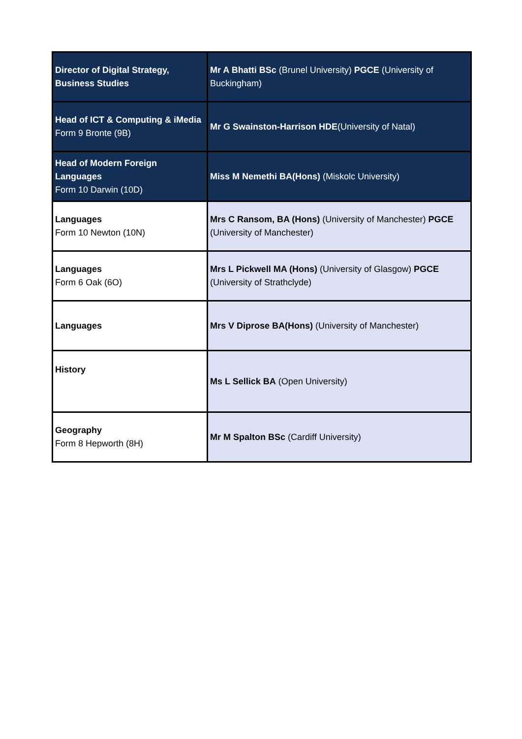| Director of Digital Strategy, Business Studies | Mr A Bhatti BSc (Brunel University) PGCE (University of Buckingham) |
| Head of ICT & Computing & iMedia Form 9 Bronte (9B) | Mr G Swainston-Harrison HDE (University of Natal) |
| Head of Modern Foreign Languages Form 10 Darwin (10D) | Miss M Nemethi BA(Hons) (Miskolc University) |
| Languages Form 10 Newton (10N) | Mrs C Ransom, BA (Hons) (University of Manchester) PGCE (University of Manchester) |
| Languages Form 6 Oak (6O) | Mrs L Pickwell MA (Hons) (University of Glasgow) PGCE (University of Strathclyde) |
| Languages | Mrs V Diprose BA(Hons) (University of Manchester) |
| History | Ms L Sellick BA (Open University) |
| Geography Form 8 Hepworth (8H) | Mr M Spalton BSc (Cardiff University) |